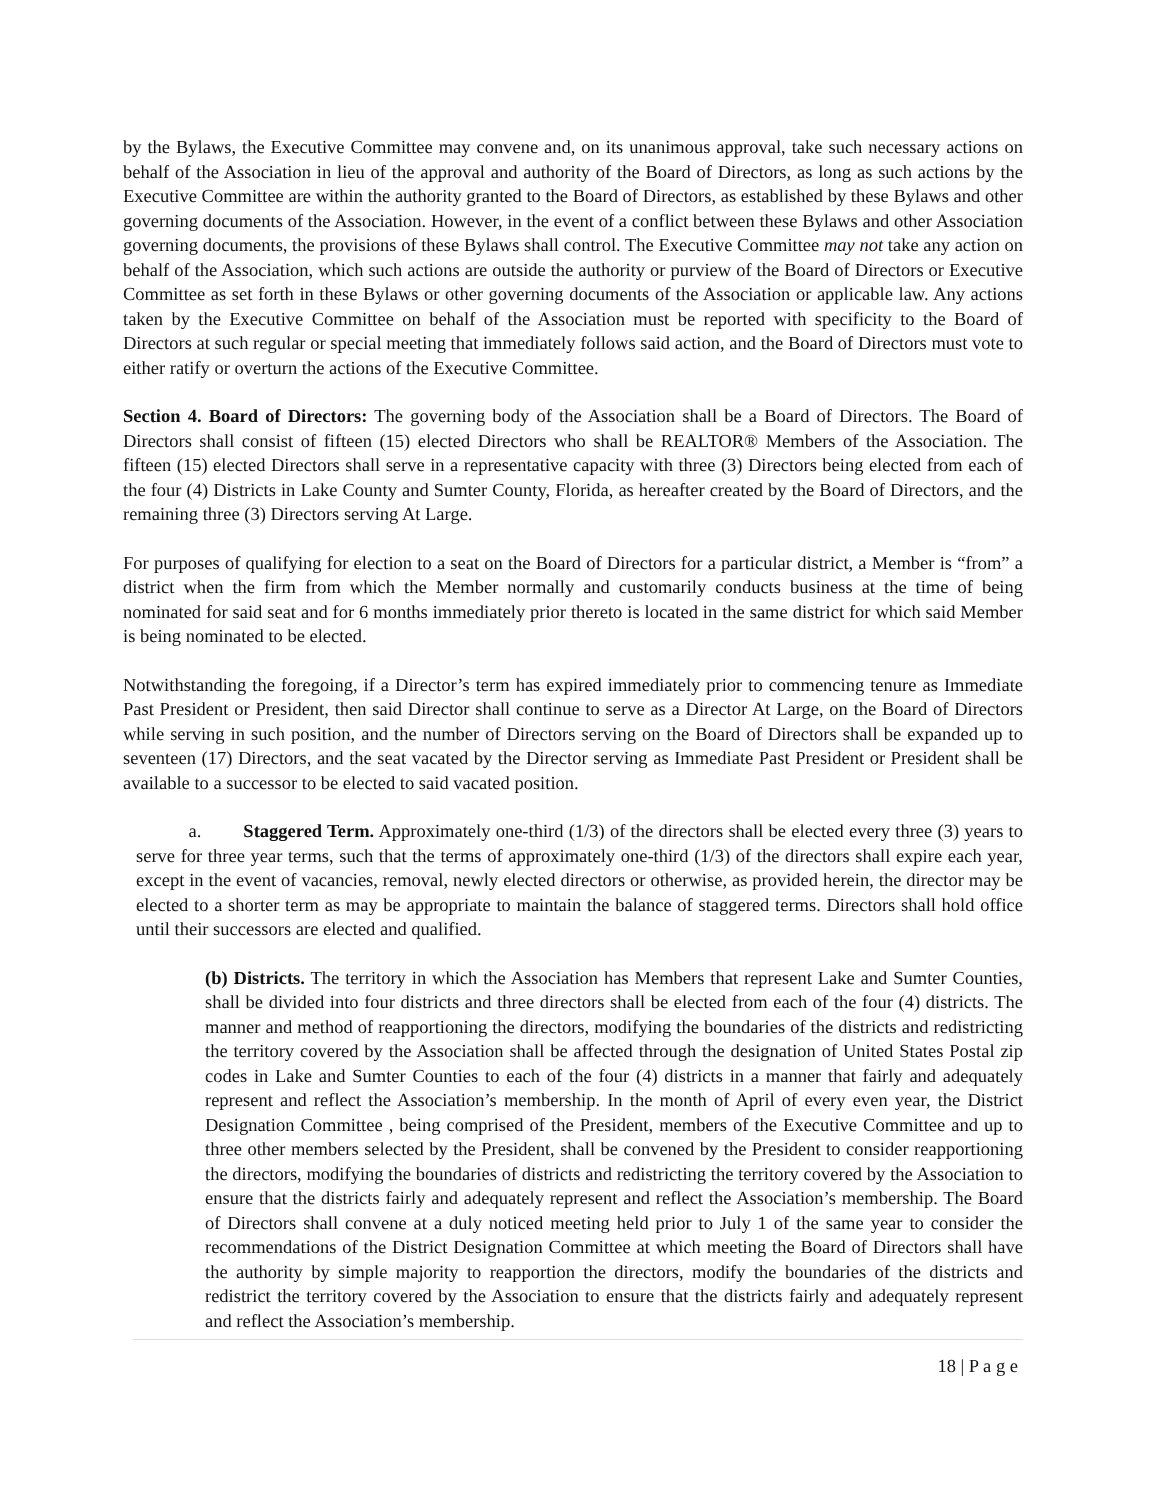by the Bylaws, the Executive Committee may convene and, on its unanimous approval, take such necessary actions on behalf of the Association in lieu of the approval and authority of the Board of Directors, as long as such actions by the Executive Committee are within the authority granted to the Board of Directors, as established by these Bylaws and other governing documents of the Association. However, in the event of a conflict between these Bylaws and other Association governing documents, the provisions of these Bylaws shall control. The Executive Committee may not take any action on behalf of the Association, which such actions are outside the authority or purview of the Board of Directors or Executive Committee as set forth in these Bylaws or other governing documents of the Association or applicable law. Any actions taken by the Executive Committee on behalf of the Association must be reported with specificity to the Board of Directors at such regular or special meeting that immediately follows said action, and the Board of Directors must vote to either ratify or overturn the actions of the Executive Committee.
Section 4. Board of Directors: The governing body of the Association shall be a Board of Directors. The Board of Directors shall consist of fifteen (15) elected Directors who shall be REALTOR® Members of the Association. The fifteen (15) elected Directors shall serve in a representative capacity with three (3) Directors being elected from each of the four (4) Districts in Lake County and Sumter County, Florida, as hereafter created by the Board of Directors, and the remaining three (3) Directors serving At Large.
For purposes of qualifying for election to a seat on the Board of Directors for a particular district, a Member is “from” a district when the firm from which the Member normally and customarily conducts business at the time of being nominated for said seat and for 6 months immediately prior thereto is located in the same district for which said Member is being nominated to be elected.
Notwithstanding the foregoing, if a Director’s term has expired immediately prior to commencing tenure as Immediate Past President or President, then said Director shall continue to serve as a Director At Large, on the Board of Directors while serving in such position, and the number of Directors serving on the Board of Directors shall be expanded up to seventeen (17) Directors, and the seat vacated by the Director serving as Immediate Past President or President shall be available to a successor to be elected to said vacated position.
a. Staggered Term. Approximately one-third (1/3) of the directors shall be elected every three (3) years to serve for three year terms, such that the terms of approximately one-third (1/3) of the directors shall expire each year, except in the event of vacancies, removal, newly elected directors or otherwise, as provided herein, the director may be elected to a shorter term as may be appropriate to maintain the balance of staggered terms. Directors shall hold office until their successors are elected and qualified.
(b) Districts. The territory in which the Association has Members that represent Lake and Sumter Counties, shall be divided into four districts and three directors shall be elected from each of the four (4) districts. The manner and method of reapportioning the directors, modifying the boundaries of the districts and redistricting the territory covered by the Association shall be affected through the designation of United States Postal zip codes in Lake and Sumter Counties to each of the four (4) districts in a manner that fairly and adequately represent and reflect the Association’s membership. In the month of April of every even year, the District Designation Committee , being comprised of the President, members of the Executive Committee and up to three other members selected by the President, shall be convened by the President to consider reapportioning the directors, modifying the boundaries of districts and redistricting the territory covered by the Association to ensure that the districts fairly and adequately represent and reflect the Association’s membership. The Board of Directors shall convene at a duly noticed meeting held prior to July 1 of the same year to consider the recommendations of the District Designation Committee at which meeting the Board of Directors shall have the authority by simple majority to reapportion the directors, modify the boundaries of the districts and redistrict the territory covered by the Association to ensure that the districts fairly and adequately represent and reflect the Association’s membership.
18 | P a g e